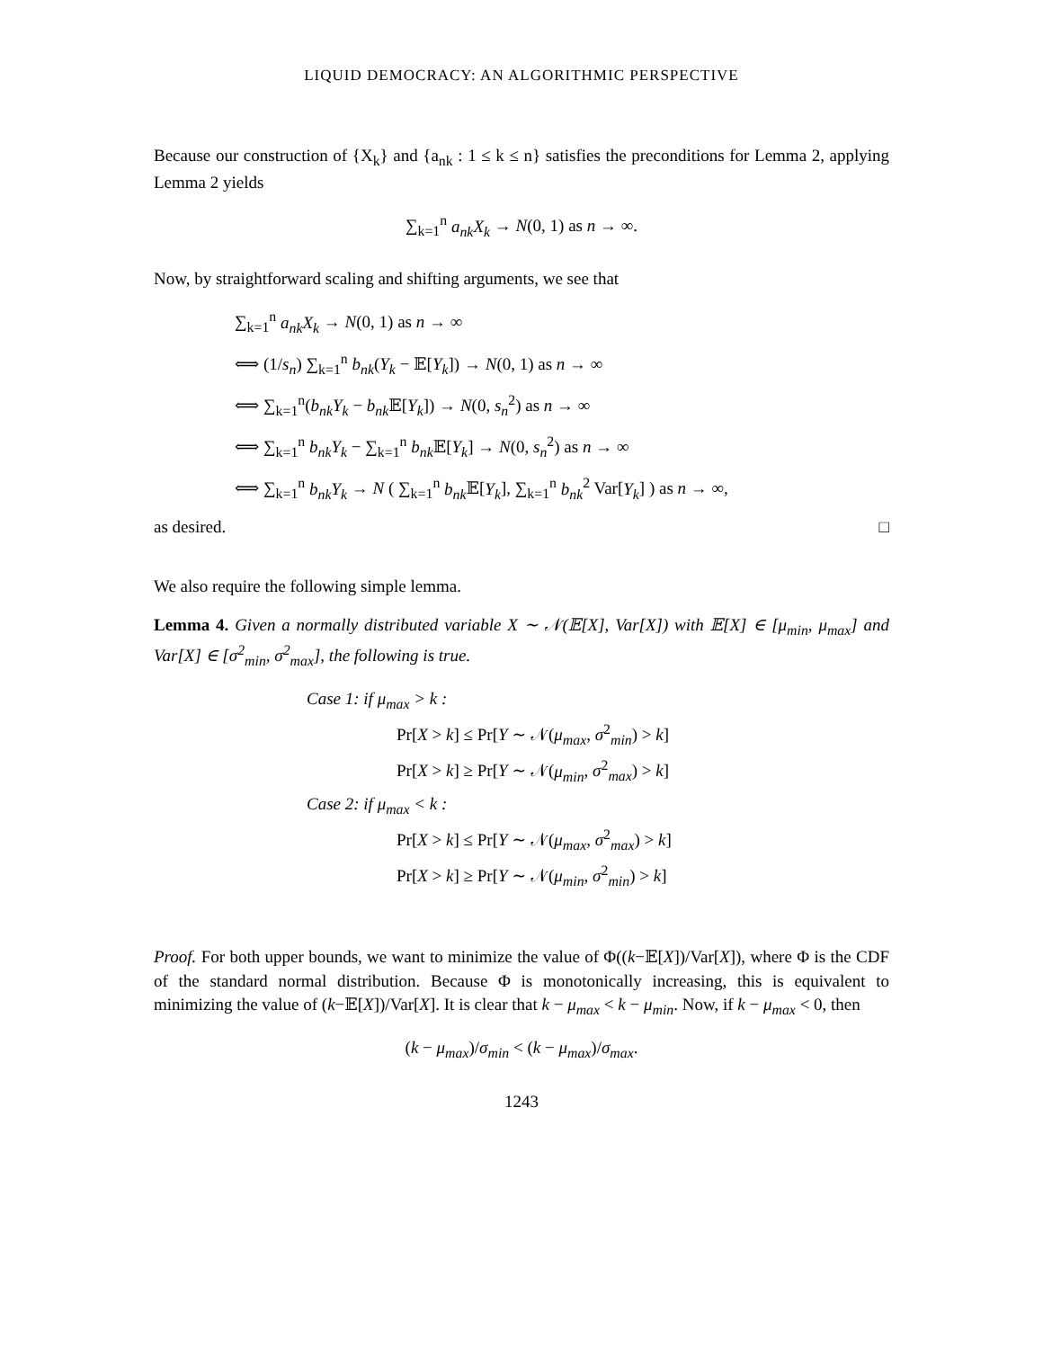LIQUID DEMOCRACY: AN ALGORITHMIC PERSPECTIVE
Because our construction of {X<sub>k</sub>} and {a<sub>nk</sub> : 1 ≤ k ≤ n} satisfies the preconditions for Lemma 2, applying Lemma 2 yields
∑<sub>k=1</sub><sup>n</sup> a<sub>nk</sub>X<sub>k</sub> → N(0, 1) as n → ∞.
Now, by straightforward scaling and shifting arguments, we see that
∑<sub>k=1</sub><sup>n</sup> a<sub>nk</sub>X<sub>k</sub> → N(0, 1) as n → ∞
⟺ (1/s<sub>n</sub>) ∑<sub>k=1</sub><sup>n</sup> b<sub>nk</sub>(Y<sub>k</sub> − 𝔼[Y<sub>k</sub>]) → N(0, 1) as n → ∞
⟺ ∑<sub>k=1</sub><sup>n</sup>(b<sub>nk</sub>Y<sub>k</sub> − b<sub>nk</sub> 𝔼[Y<sub>k</sub>]) → N(0, s<sub>n</sub><sup>2</sup>) as n → ∞
⟺ ∑<sub>k=1</sub><sup>n</sup> b<sub>nk</sub>Y<sub>k</sub> − ∑<sub>k=1</sub><sup>n</sup> b<sub>nk</sub> 𝔼[Y<sub>k</sub>] → N(0, s<sub>n</sub><sup>2</sup>) as n → ∞
⟺ ∑<sub>k=1</sub><sup>n</sup> b<sub>nk</sub>Y<sub>k</sub> → N ( ∑<sub>k=1</sub><sup>n</sup> b<sub>nk</sub> 𝔼[Y<sub>k</sub>], ∑<sub>k=1</sub><sup>n</sup> b<sub>nk</sub><sup>2</sup> Var[Y<sub>k</sub>] ) as n → ∞,
as desired. □
We also require the following simple lemma.
Lemma 4. Given a normally distributed variable X ∼ 𝒩(𝔼[X], Var[X]) with 𝔼[X] ∈ [μ<sub>min</sub>, μ<sub>max</sub>] and Var[X] ∈ [σ<sup>2</sup><sub>min</sub>, σ<sup>2</sup><sub>max</sub>], the following is true.
Case 1: if μ<sub>max</sub> > k :
Pr[X > k] ≤ Pr[Y ∼ 𝒩(μ<sub>max</sub>, σ<sup>2</sup><sub>min</sub>) > k]
Pr[X > k] ≥ Pr[Y ∼ 𝒩(μ<sub>min</sub>, σ<sup>2</sup><sub>max</sub>) > k]
Case 2: if μ<sub>max</sub> < k :
Pr[X > k] ≤ Pr[Y ∼ 𝒩(μ<sub>max</sub>, σ<sup>2</sup><sub>max</sub>) > k]
Pr[X > k] ≥ Pr[Y ∼ 𝒩(μ<sub>min</sub>, σ<sup>2</sup><sub>min</sub>) > k]
Proof. For both upper bounds, we want to minimize the value of Φ((k−𝔼[X])/Var[X]), where Φ is the CDF of the standard normal distribution. Because Φ is monotonically increasing, this is equivalent to minimizing the value of (k−𝔼[X])/Var[X]. It is clear that k − μ<sub>max</sub> < k − μ<sub>min</sub>. Now, if k − μ<sub>max</sub> < 0, then
(k − μ<sub>max</sub>)/σ<sub>min</sub> < (k − μ<sub>max</sub>)/σ<sub>max</sub>.
1243